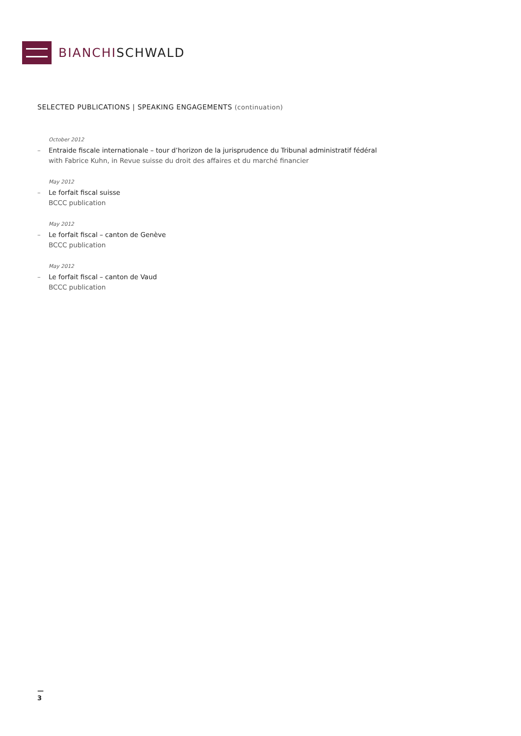BIANCHISCHWALD
SELECTED PUBLICATIONS | SPEAKING ENGAGEMENTS (continuation)
October 2012
– Entraide fiscale internationale – tour d’horizon de la jurisprudence du Tribunal administratif fédéral
with Fabrice Kuhn, in Revue suisse du droit des affaires et du marché financier
May 2012
– Le forfait fiscal suisse
BCCC publication
May 2012
– Le forfait fiscal – canton de Genève
BCCC publication
May 2012
– Le forfait fiscal – canton de Vaud
BCCC publication
—
3